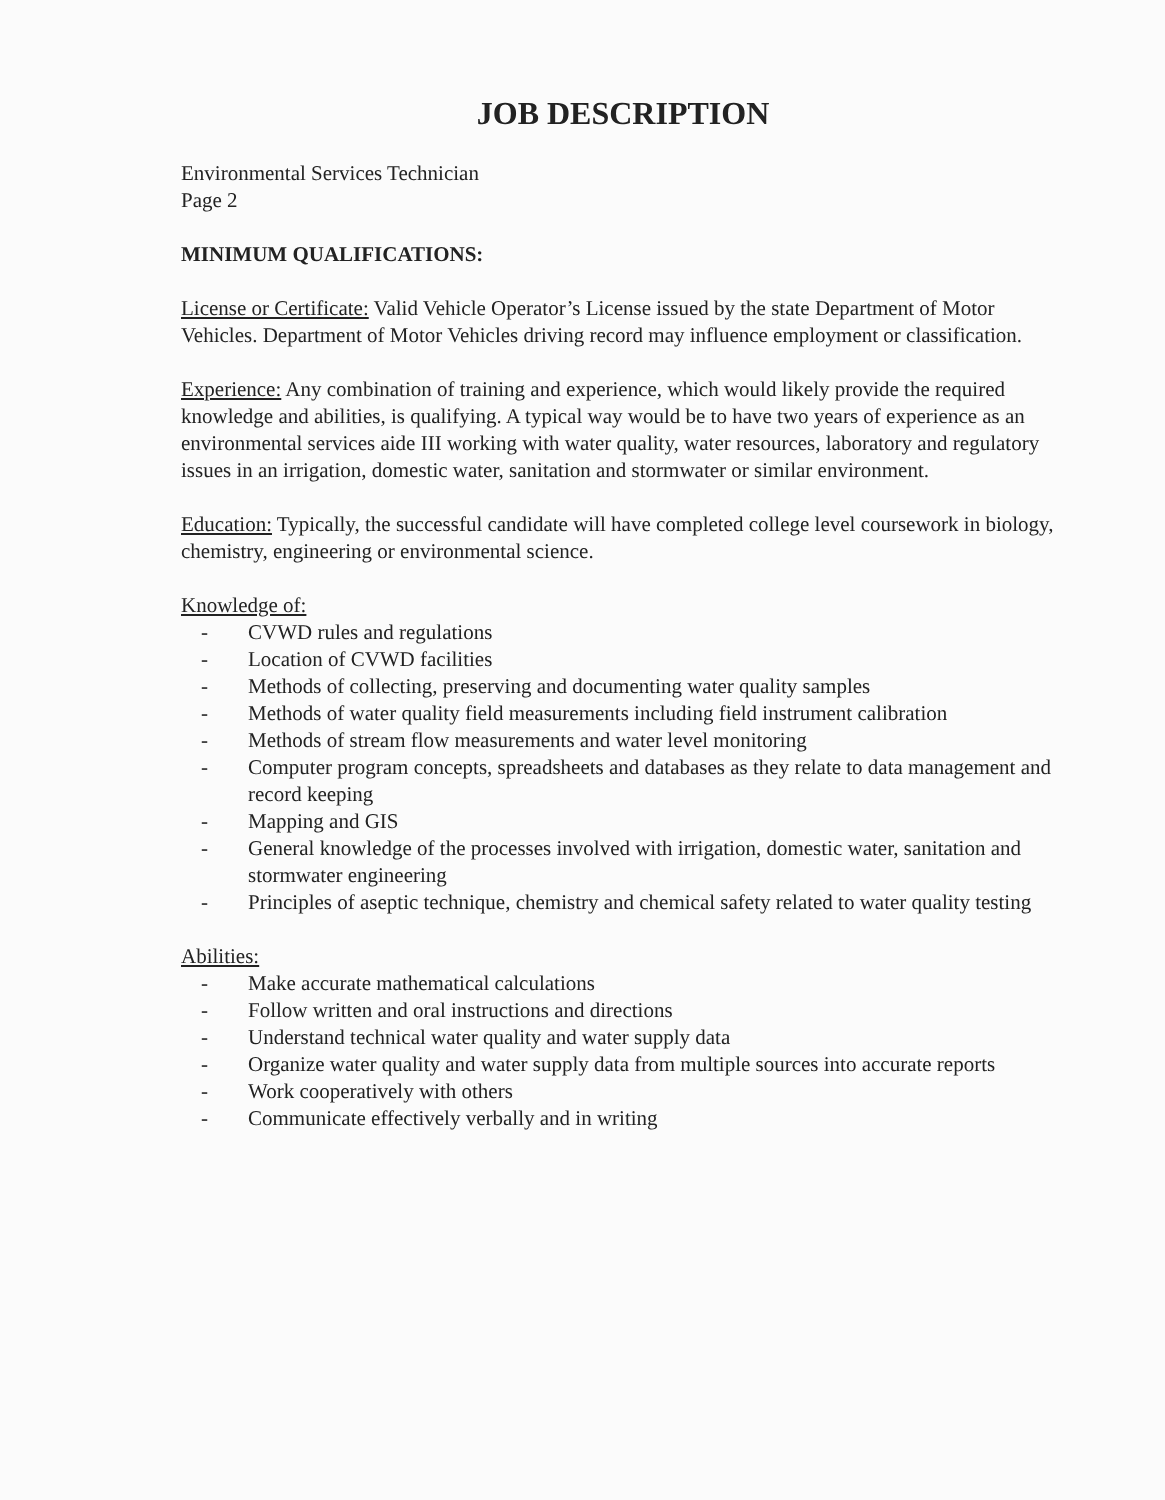JOB DESCRIPTION
Environmental Services Technician
Page 2
MINIMUM QUALIFICATIONS:
License or Certificate: Valid Vehicle Operator’s License issued by the state Department of Motor Vehicles. Department of Motor Vehicles driving record may influence employment or classification.
Experience: Any combination of training and experience, which would likely provide the required knowledge and abilities, is qualifying. A typical way would be to have two years of experience as an environmental services aide III working with water quality, water resources, laboratory and regulatory issues in an irrigation, domestic water, sanitation and stormwater or similar environment.
Education: Typically, the successful candidate will have completed college level coursework in biology, chemistry, engineering or environmental science.
Knowledge of:
- CVWD rules and regulations
- Location of CVWD facilities
- Methods of collecting, preserving and documenting water quality samples
- Methods of water quality field measurements including field instrument calibration
- Methods of stream flow measurements and water level monitoring
- Computer program concepts, spreadsheets and databases as they relate to data management and record keeping
- Mapping and GIS
- General knowledge of the processes involved with irrigation, domestic water, sanitation and stormwater engineering
- Principles of aseptic technique, chemistry and chemical safety related to water quality testing
Abilities:
- Make accurate mathematical calculations
- Follow written and oral instructions and directions
- Understand technical water quality and water supply data
- Organize water quality and water supply data from multiple sources into accurate reports
- Work cooperatively with others
- Communicate effectively verbally and in writing